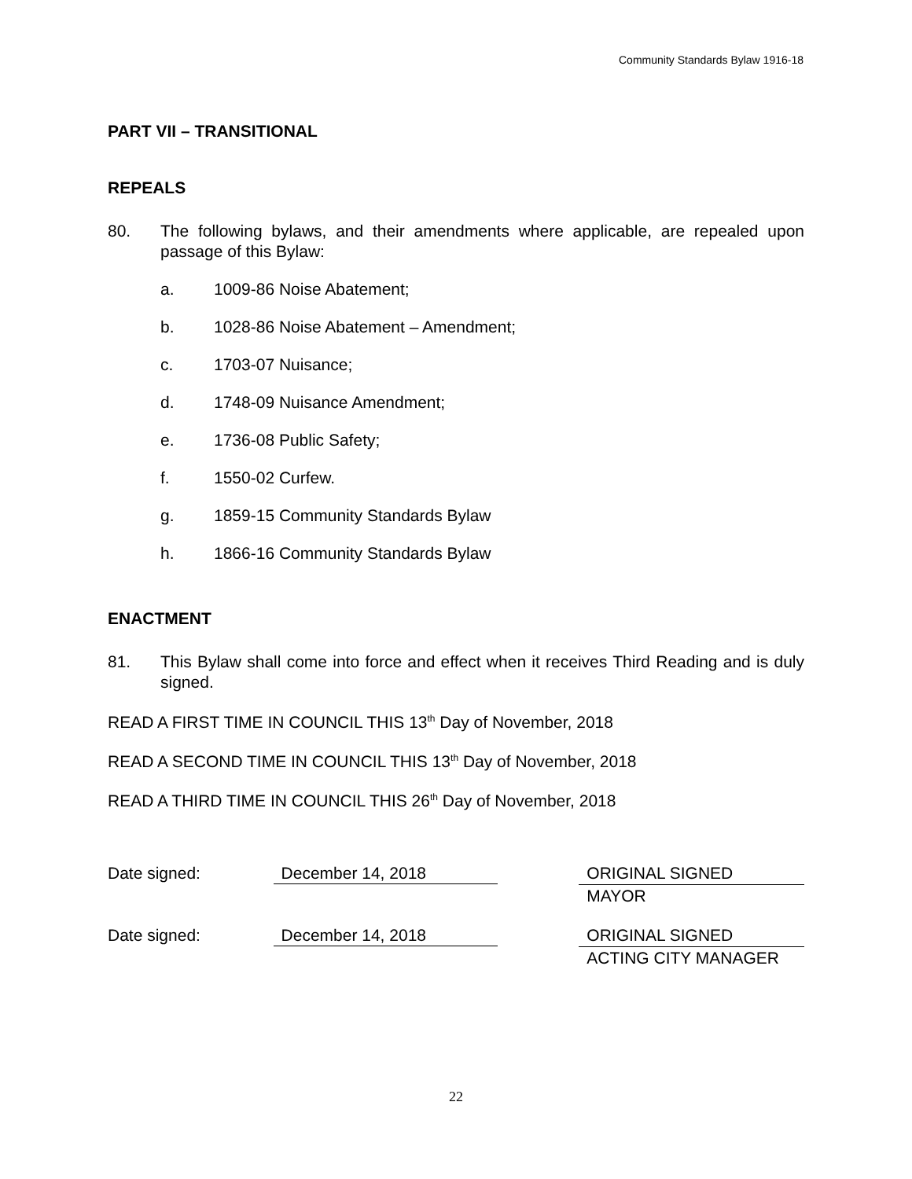Community Standards Bylaw 1916-18
PART VII – TRANSITIONAL
REPEALS
80. The following bylaws, and their amendments where applicable, are repealed upon passage of this Bylaw:
a. 1009-86 Noise Abatement;
b. 1028-86 Noise Abatement – Amendment;
c. 1703-07 Nuisance;
d. 1748-09 Nuisance Amendment;
e. 1736-08 Public Safety;
f. 1550-02 Curfew.
g. 1859-15 Community Standards Bylaw
h. 1866-16 Community Standards Bylaw
ENACTMENT
81. This Bylaw shall come into force and effect when it receives Third Reading and is duly signed.
READ A FIRST TIME IN COUNCIL THIS 13<sup>th</sup> Day of November, 2018
READ A SECOND TIME IN COUNCIL THIS 13<sup>th</sup> Day of November, 2018
READ A THIRD TIME IN COUNCIL THIS 26<sup>th</sup> Day of November, 2018
Date signed: December 14, 2018
ORIGINAL SIGNED
MAYOR
Date signed: December 14, 2018
ORIGINAL SIGNED
ACTING CITY MANAGER
22